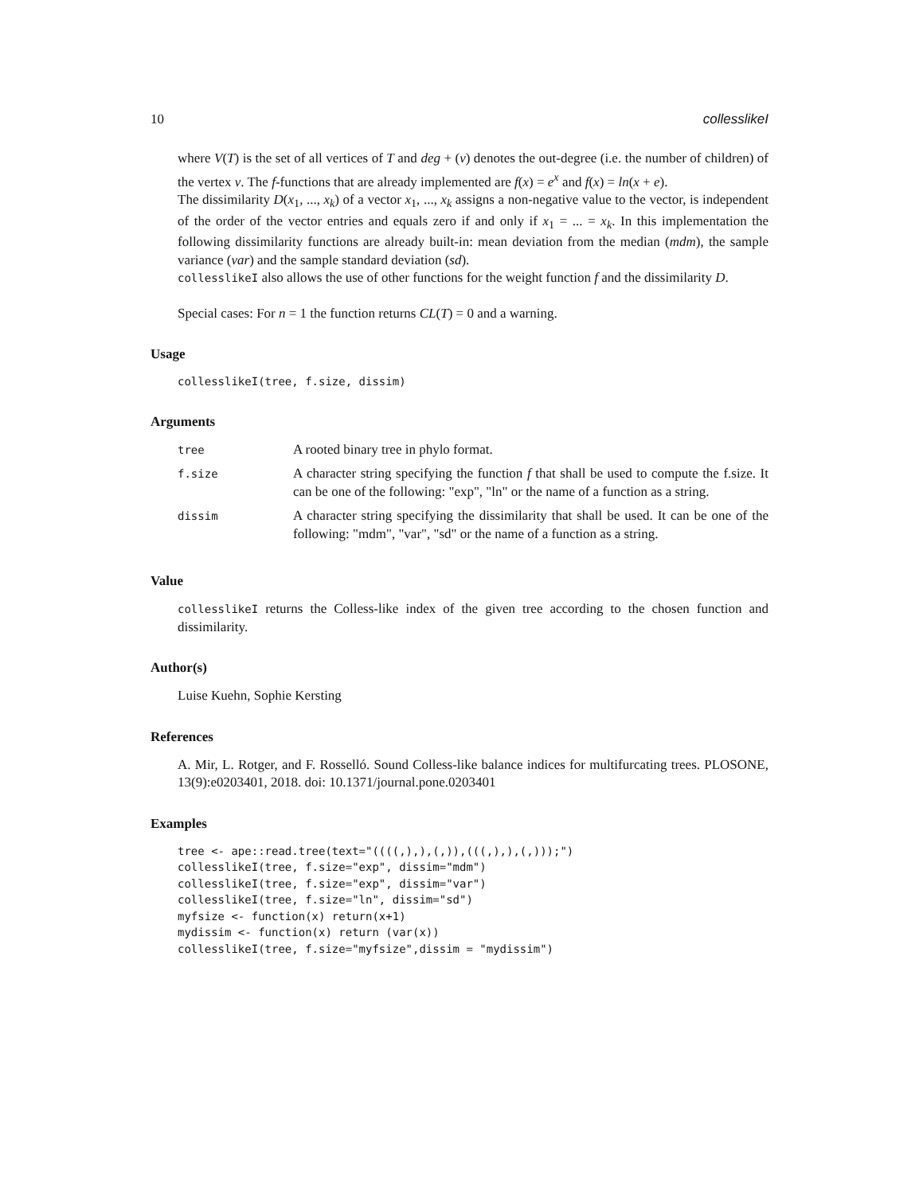10 collesslikeI
where V(T) is the set of all vertices of T and deg + (v) denotes the out-degree (i.e. the number of children) of the vertex v. The f-functions that are already implemented are f(x) = e<sup>x</sup> and f(x) = ln(x + e).
The dissimilarity D(x<sub>1</sub>, ..., x<sub>k</sub>) of a vector x<sub>1</sub>, ..., x<sub>k</sub> assigns a non-negative value to the vector, is independent of the order of the vector entries and equals zero if and only if x<sub>1</sub> = ... = x<sub>k</sub>. In this implementation the following dissimilarity functions are already built-in: mean deviation from the median (mdm), the sample variance (var) and the sample standard deviation (sd).
collesslikeI also allows the use of other functions for the weight function f and the dissimilarity D.
Special cases: For n = 1 the function returns CL(T) = 0 and a warning.
Usage
collesslikeI(tree, f.size, dissim)
Arguments
| tree | A rooted binary tree in phylo format. |
| f.size | A character string specifying the function f that shall be used to compute the f.size. It can be one of the following: "exp", "ln" or the name of a function as a string. |
| dissim | A character string specifying the dissimilarity that shall be used. It can be one of the following: "mdm", "var", "sd" or the name of a function as a string. |
Value
collesslikeI returns the Colless-like index of the given tree according to the chosen function and dissimilarity.
Author(s)
Luise Kuehn, Sophie Kersting
References
A. Mir, L. Rotger, and F. Rosselló. Sound Colless-like balance indices for multifurcating trees. PLOSONE, 13(9):e0203401, 2018. doi: 10.1371/journal.pone.0203401
Examples
tree <- ape::read.tree(text="((((,),),(,)),(((,),),(,)));")
collesslikeI(tree, f.size="exp", dissim="mdm")
collesslikeI(tree, f.size="exp", dissim="var")
collesslikeI(tree, f.size="ln", dissim="sd")
myfsize <- function(x) return(x+1)
mydissim <- function(x) return (var(x))
collesslikeI(tree, f.size="myfsize",dissim = "mydissim")